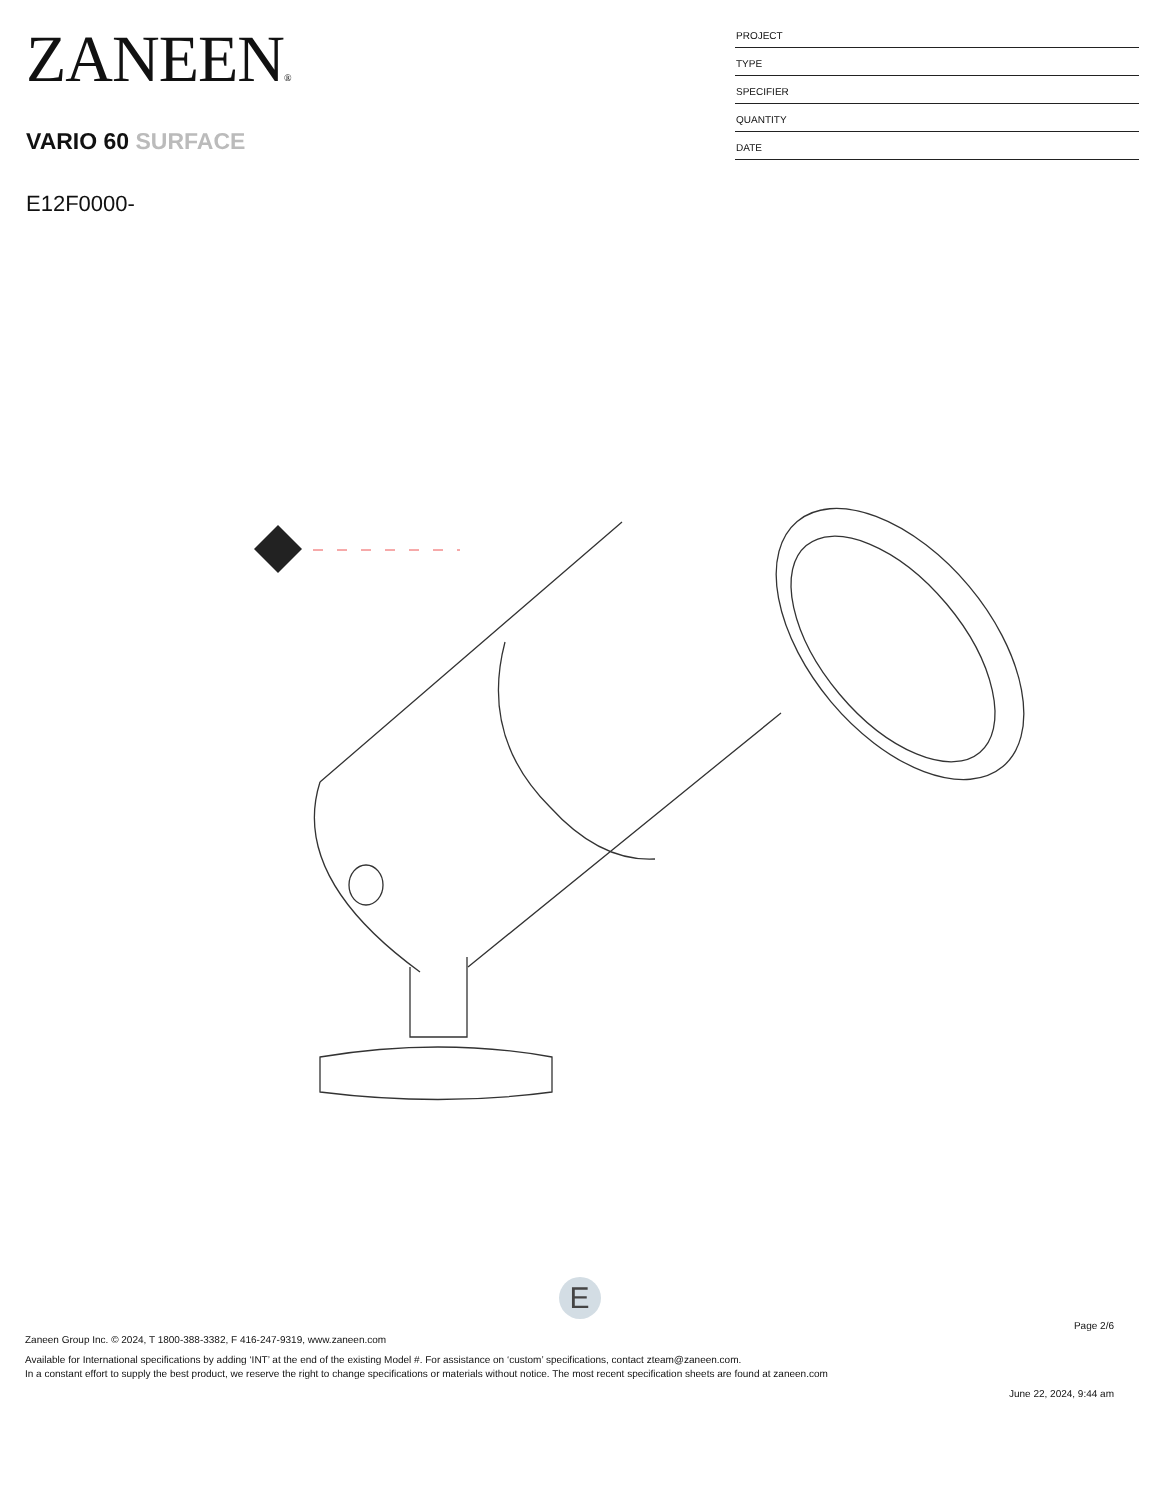ZANEEN®
VARIO 60 SURFACE
E12F0000-
PROJECT
TYPE
SPECIFIER
QUANTITY
DATE
E
Page 2/6
Zaneen Group Inc. © 2024, T 1800-388-3382, F 416-247-9319, www.zaneen.com
Available for International specifications by adding ‘INT’ at the end of the existing Model #. For assistance on ‘custom’ specifications, contact zteam@zaneen.com.
In a constant effort to supply the best product, we reserve the right to change specifications or materials without notice. The most recent specification sheets are found at zaneen.com
June 22, 2024, 9:44 am